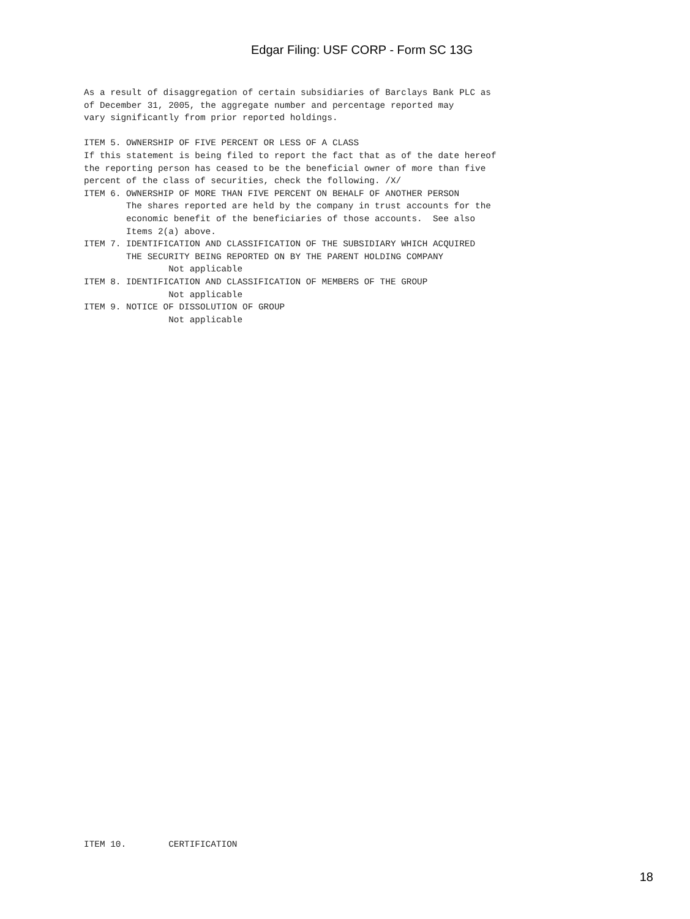Edgar Filing: USF CORP - Form SC 13G
As a result of disaggregation of certain subsidiaries of Barclays Bank PLC as
of December 31, 2005, the aggregate number and percentage reported may
vary significantly from prior reported holdings.

ITEM 5. OWNERSHIP OF FIVE PERCENT OR LESS OF A CLASS
If this statement is being filed to report the fact that as of the date hereof
the reporting person has ceased to be the beneficial owner of more than five
percent of the class of securities, check the following. /X/
ITEM 6. OWNERSHIP OF MORE THAN FIVE PERCENT ON BEHALF OF ANOTHER PERSON
        The shares reported are held by the company in trust accounts for the
        economic benefit of the beneficiaries of those accounts.  See also
        Items 2(a) above.
ITEM 7. IDENTIFICATION AND CLASSIFICATION OF THE SUBSIDIARY WHICH ACQUIRED
        THE SECURITY BEING REPORTED ON BY THE PARENT HOLDING COMPANY
                Not applicable
ITEM 8. IDENTIFICATION AND CLASSIFICATION OF MEMBERS OF THE GROUP
                Not applicable
ITEM 9. NOTICE OF DISSOLUTION OF GROUP
                Not applicable
ITEM 10.        CERTIFICATION
18